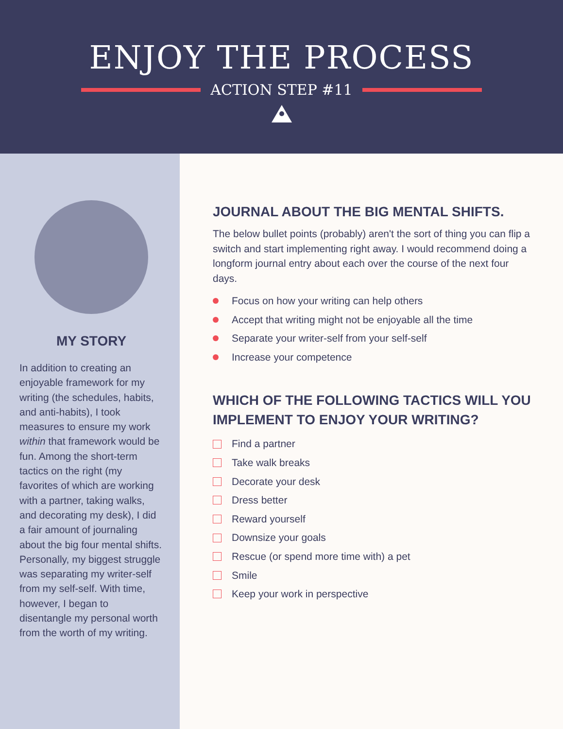ENJOY THE PROCESS
ACTION STEP #11
MY STORY
In addition to creating an enjoyable framework for my writing (the schedules, habits, and anti-habits), I took measures to ensure my work within that framework would be fun. Among the short-term tactics on the right (my favorites of which are working with a partner, taking walks, and decorating my desk), I did a fair amount of journaling about the big four mental shifts. Personally, my biggest struggle was separating my writer-self from my self-self. With time, however, I began to disentangle my personal worth from the worth of my writing.
JOURNAL ABOUT THE BIG MENTAL SHIFTS.
The below bullet points (probably) aren't the sort of thing you can flip a switch and start implementing right away. I would recommend doing a longform journal entry about each over the course of the next four days.
Focus on how your writing can help others
Accept that writing might not be enjoyable all the time
Separate your writer-self from your self-self
Increase your competence
WHICH OF THE FOLLOWING TACTICS WILL YOU IMPLEMENT TO ENJOY YOUR WRITING?
Find a partner
Take walk breaks
Decorate your desk
Dress better
Reward yourself
Downsize your goals
Rescue (or spend more time with) a pet
Smile
Keep your work in perspective